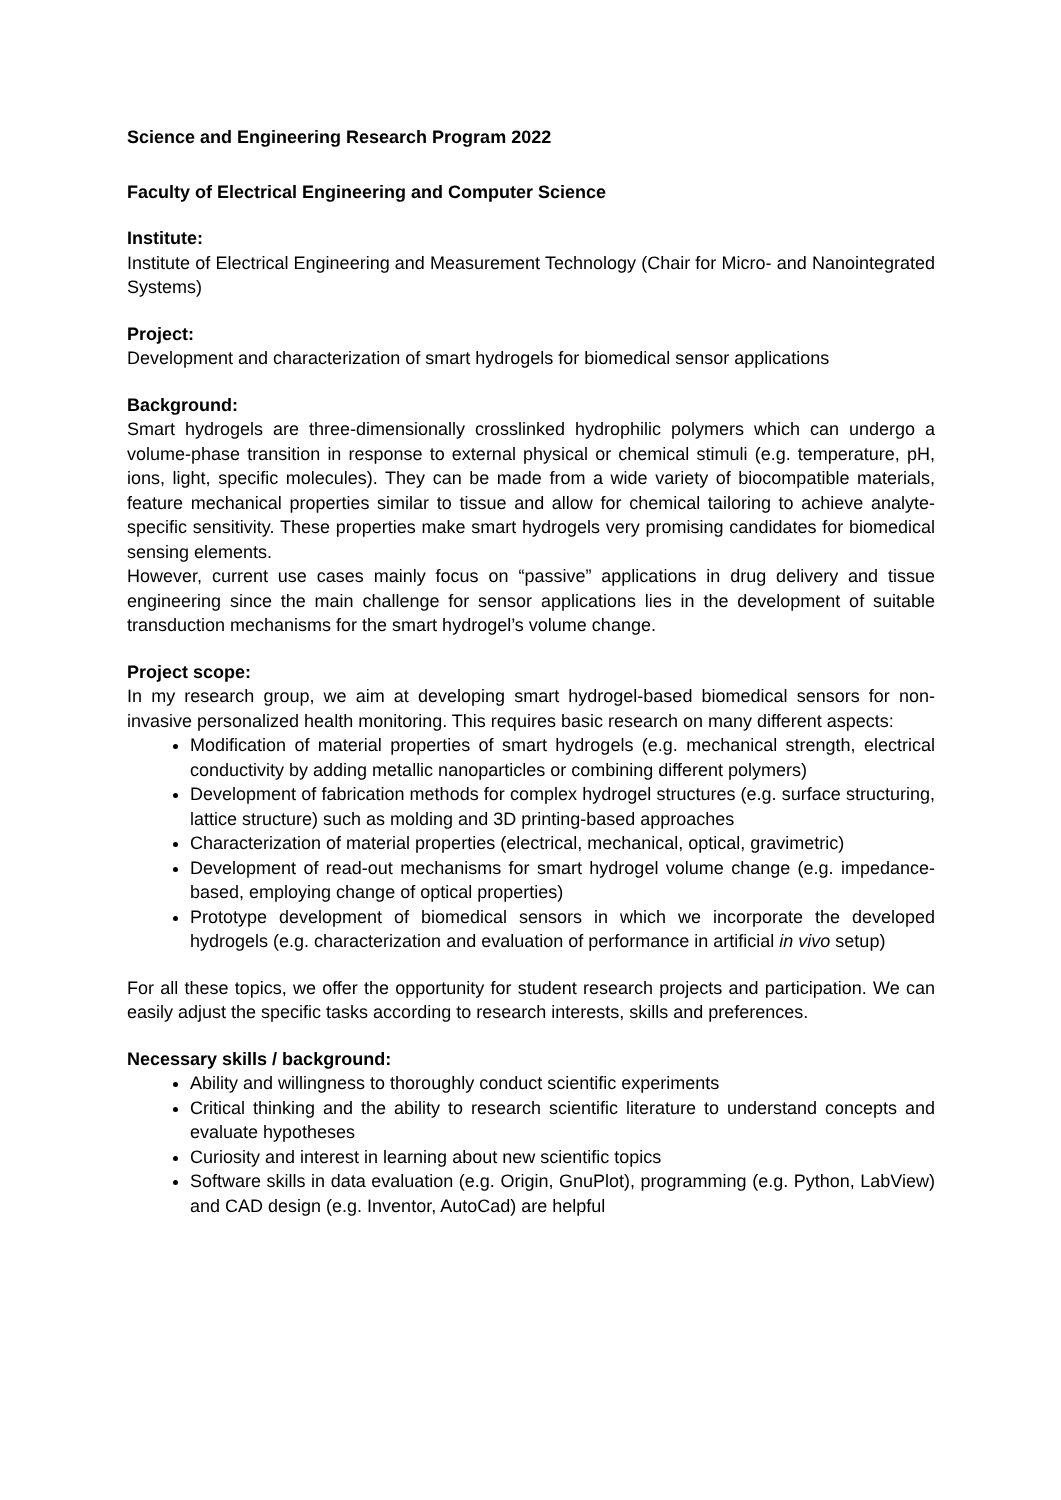Science and Engineering Research Program 2022
Faculty of Electrical Engineering and Computer Science
Institute:
Institute of Electrical Engineering and Measurement Technology (Chair for Micro- and Nanointegrated Systems)
Project:
Development and characterization of smart hydrogels for biomedical sensor applications
Background:
Smart hydrogels are three-dimensionally crosslinked hydrophilic polymers which can undergo a volume-phase transition in response to external physical or chemical stimuli (e.g. temperature, pH, ions, light, specific molecules). They can be made from a wide variety of biocompatible materials, feature mechanical properties similar to tissue and allow for chemical tailoring to achieve analyte-specific sensitivity. These properties make smart hydrogels very promising candidates for biomedical sensing elements.
However, current use cases mainly focus on “passive” applications in drug delivery and tissue engineering since the main challenge for sensor applications lies in the development of suitable transduction mechanisms for the smart hydrogel’s volume change.
Project scope:
In my research group, we aim at developing smart hydrogel-based biomedical sensors for non-invasive personalized health monitoring. This requires basic research on many different aspects:
Modification of material properties of smart hydrogels (e.g. mechanical strength, electrical conductivity by adding metallic nanoparticles or combining different polymers)
Development of fabrication methods for complex hydrogel structures (e.g. surface structuring, lattice structure) such as molding and 3D printing-based approaches
Characterization of material properties (electrical, mechanical, optical, gravimetric)
Development of read-out mechanisms for smart hydrogel volume change (e.g. impedance-based, employing change of optical properties)
Prototype development of biomedical sensors in which we incorporate the developed hydrogels (e.g. characterization and evaluation of performance in artificial in vivo setup)
For all these topics, we offer the opportunity for student research projects and participation. We can easily adjust the specific tasks according to research interests, skills and preferences.
Necessary skills / background:
Ability and willingness to thoroughly conduct scientific experiments
Critical thinking and the ability to research scientific literature to understand concepts and evaluate hypotheses
Curiosity and interest in learning about new scientific topics
Software skills in data evaluation (e.g. Origin, GnuPlot), programming (e.g. Python, LabView) and CAD design (e.g. Inventor, AutoCad) are helpful